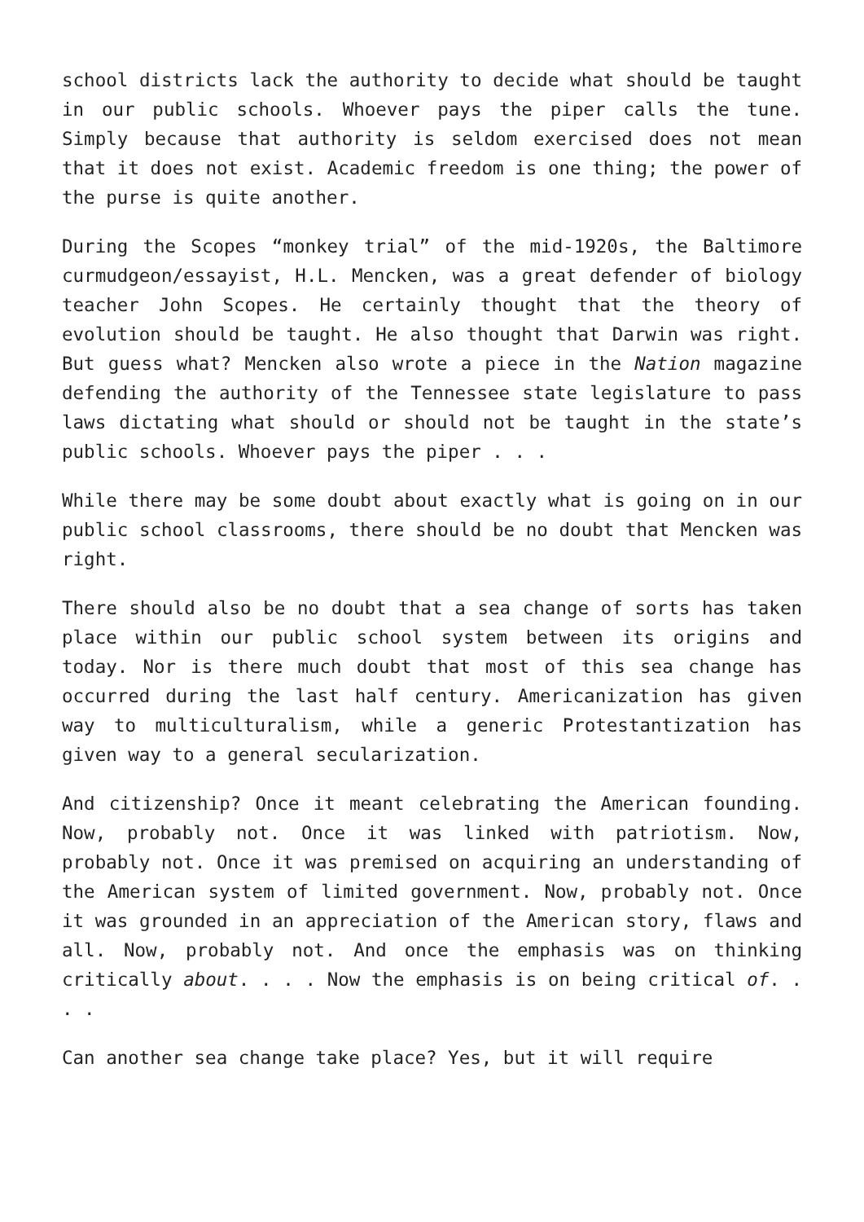school districts lack the authority to decide what should be taught in our public schools. Whoever pays the piper calls the tune. Simply because that authority is seldom exercised does not mean that it does not exist. Academic freedom is one thing; the power of the purse is quite another.
During the Scopes “monkey trial” of the mid-1920s, the Baltimore curmudgeon/essayist, H.L. Mencken, was a great defender of biology teacher John Scopes. He certainly thought that the theory of evolution should be taught. He also thought that Darwin was right. But guess what? Mencken also wrote a piece in the Nation magazine defending the authority of the Tennessee state legislature to pass laws dictating what should or should not be taught in the state’s public schools. Whoever pays the piper . . .
While there may be some doubt about exactly what is going on in our public school classrooms, there should be no doubt that Mencken was right.
There should also be no doubt that a sea change of sorts has taken place within our public school system between its origins and today. Nor is there much doubt that most of this sea change has occurred during the last half century. Americanization has given way to multiculturalism, while a generic Protestantization has given way to a general secularization.
And citizenship? Once it meant celebrating the American founding. Now, probably not. Once it was linked with patriotism. Now, probably not. Once it was premised on acquiring an understanding of the American system of limited government. Now, probably not. Once it was grounded in an appreciation of the American story, flaws and all. Now, probably not. And once the emphasis was on thinking critically about. . . . Now the emphasis is on being critical of. . . .
Can another sea change take place? Yes, but it will require